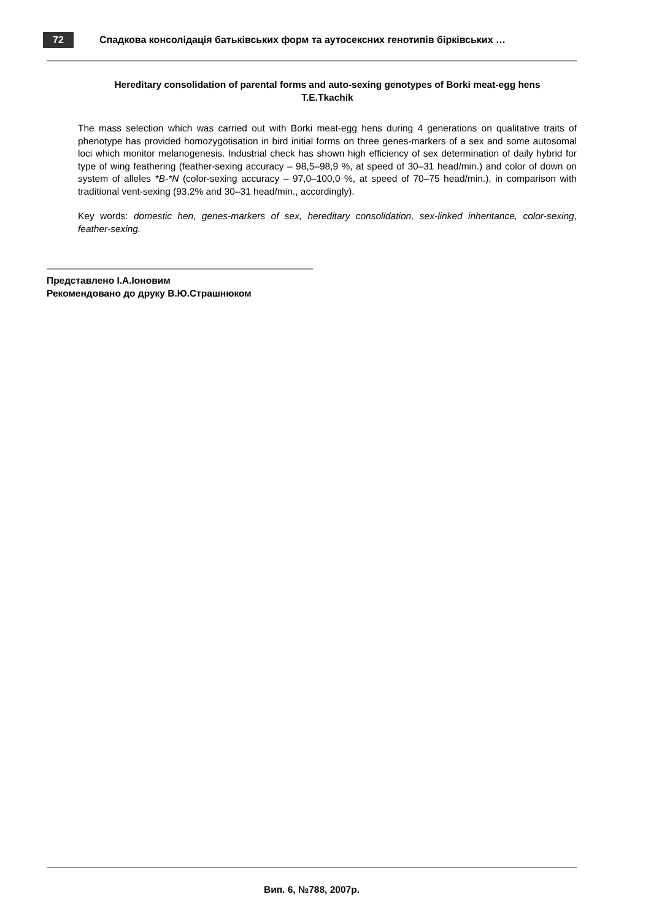72
Спадкова консолідація батьківських форм та аутосексних генотипів бірківських …
Hereditary consolidation of parental forms and auto-sexing genotypes of Borki meat-egg hens
T.E.Tkachik
The mass selection which was carried out with Borki meat-egg hens during 4 generations on qualitative traits of phenotype has provided homozygotisation in bird initial forms on three genes-markers of a sex and some autosomal loci which monitor melanogenesis. Industrial check has shown high efficiency of sex determination of daily hybrid for type of wing feathering (feather-sexing accuracy – 98,5–98,9 %, at speed of 30–31 head/min.) and color of down on system of alleles *B-*N (color-sexing accuracy – 97,0–100,0 %, at speed of 70–75 head/min.), in comparison with traditional vent-sexing (93,2% and 30–31 head/min., accordingly).
Key words: domestic hen, genes-markers of sex, hereditary consolidation, sex-linked inheritance, color-sexing, feather-sexing.
Представлено І.А.Іоновим
Рекомендовано до друку В.Ю.Страшнюком
Вип. 6, №788, 2007р.